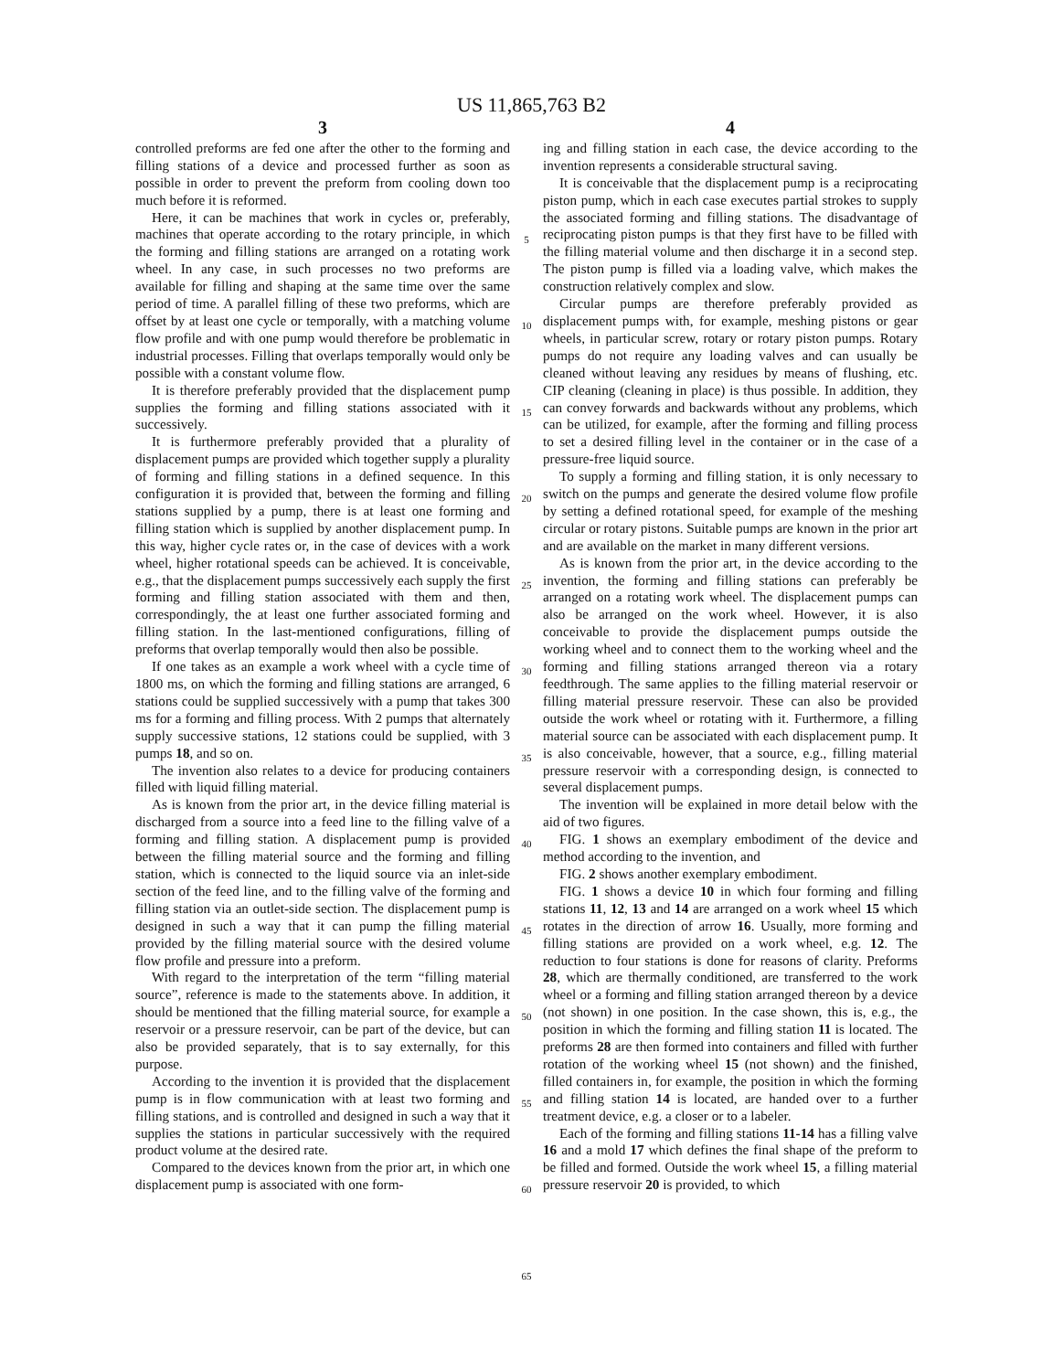US 11,865,763 B2
3
controlled preforms are fed one after the other to the forming and filling stations of a device and processed further as soon as possible in order to prevent the preform from cooling down too much before it is reformed.
Here, it can be machines that work in cycles or, preferably, machines that operate according to the rotary principle, in which the forming and filling stations are arranged on a rotating work wheel. In any case, in such processes no two preforms are available for filling and shaping at the same time over the same period of time. A parallel filling of these two preforms, which are offset by at least one cycle or temporally, with a matching volume flow profile and with one pump would therefore be problematic in industrial processes. Filling that overlaps temporally would only be possible with a constant volume flow.
It is therefore preferably provided that the displacement pump supplies the forming and filling stations associated with it successively.
It is furthermore preferably provided that a plurality of displacement pumps are provided which together supply a plurality of forming and filling stations in a defined sequence. In this configuration it is provided that, between the forming and filling stations supplied by a pump, there is at least one forming and filling station which is supplied by another displacement pump. In this way, higher cycle rates or, in the case of devices with a work wheel, higher rotational speeds can be achieved. It is conceivable, e.g., that the displacement pumps successively each supply the first forming and filling station associated with them and then, correspondingly, the at least one further associated forming and filling station. In the last-mentioned configurations, filling of preforms that overlap temporally would then also be possible.
If one takes as an example a work wheel with a cycle time of 1800 ms, on which the forming and filling stations are arranged, 6 stations could be supplied successively with a pump that takes 300 ms for a forming and filling process. With 2 pumps that alternately supply successive stations, 12 stations could be supplied, with 3 pumps 18, and so on.
The invention also relates to a device for producing containers filled with liquid filling material.
As is known from the prior art, in the device filling material is discharged from a source into a feed line to the filling valve of a forming and filling station. A displacement pump is provided between the filling material source and the forming and filling station, which is connected to the liquid source via an inlet-side section of the feed line, and to the filling valve of the forming and filling station via an outlet-side section. The displacement pump is designed in such a way that it can pump the filling material provided by the filling material source with the desired volume flow profile and pressure into a preform.
With regard to the interpretation of the term “filling material source”, reference is made to the statements above. In addition, it should be mentioned that the filling material source, for example a reservoir or a pressure reservoir, can be part of the device, but can also be provided separately, that is to say externally, for this purpose.
According to the invention it is provided that the displacement pump is in flow communication with at least two forming and filling stations, and is controlled and designed in such a way that it supplies the stations in particular successively with the required product volume at the desired rate.
Compared to the devices known from the prior art, in which one displacement pump is associated with one form-
5
10
15
20
25
30
35
40
45
50
55
60
65
4
ing and filling station in each case, the device according to the invention represents a considerable structural saving.
It is conceivable that the displacement pump is a reciprocating piston pump, which in each case executes partial strokes to supply the associated forming and filling stations. The disadvantage of reciprocating piston pumps is that they first have to be filled with the filling material volume and then discharge it in a second step. The piston pump is filled via a loading valve, which makes the construction relatively complex and slow.
Circular pumps are therefore preferably provided as displacement pumps with, for example, meshing pistons or gear wheels, in particular screw, rotary or rotary piston pumps. Rotary pumps do not require any loading valves and can usually be cleaned without leaving any residues by means of flushing, etc. CIP cleaning (cleaning in place) is thus possible. In addition, they can convey forwards and backwards without any problems, which can be utilized, for example, after the forming and filling process to set a desired filling level in the container or in the case of a pressure-free liquid source.
To supply a forming and filling station, it is only necessary to switch on the pumps and generate the desired volume flow profile by setting a defined rotational speed, for example of the meshing circular or rotary pistons. Suitable pumps are known in the prior art and are available on the market in many different versions.
As is known from the prior art, in the device according to the invention, the forming and filling stations can preferably be arranged on a rotating work wheel. The displacement pumps can also be arranged on the work wheel. However, it is also conceivable to provide the displacement pumps outside the working wheel and to connect them to the working wheel and the forming and filling stations arranged thereon via a rotary feedthrough. The same applies to the filling material reservoir or filling material pressure reservoir. These can also be provided outside the work wheel or rotating with it. Furthermore, a filling material source can be associated with each displacement pump. It is also conceivable, however, that a source, e.g., filling material pressure reservoir with a corresponding design, is connected to several displacement pumps.
The invention will be explained in more detail below with the aid of two figures.
FIG. 1 shows an exemplary embodiment of the device and method according to the invention, and
FIG. 2 shows another exemplary embodiment.
FIG. 1 shows a device 10 in which four forming and filling stations 11, 12, 13 and 14 are arranged on a work wheel 15 which rotates in the direction of arrow 16. Usually, more forming and filling stations are provided on a work wheel, e.g. 12. The reduction to four stations is done for reasons of clarity. Preforms 28, which are thermally conditioned, are transferred to the work wheel or a forming and filling station arranged thereon by a device (not shown) in one position. In the case shown, this is, e.g., the position in which the forming and filling station 11 is located. The preforms 28 are then formed into containers and filled with further rotation of the working wheel 15 (not shown) and the finished, filled containers in, for example, the position in which the forming and filling station 14 is located, are handed over to a further treatment device, e.g. a closer or to a labeler.
Each of the forming and filling stations 11-14 has a filling valve 16 and a mold 17 which defines the final shape of the preform to be filled and formed. Outside the work wheel 15, a filling material pressure reservoir 20 is provided, to which